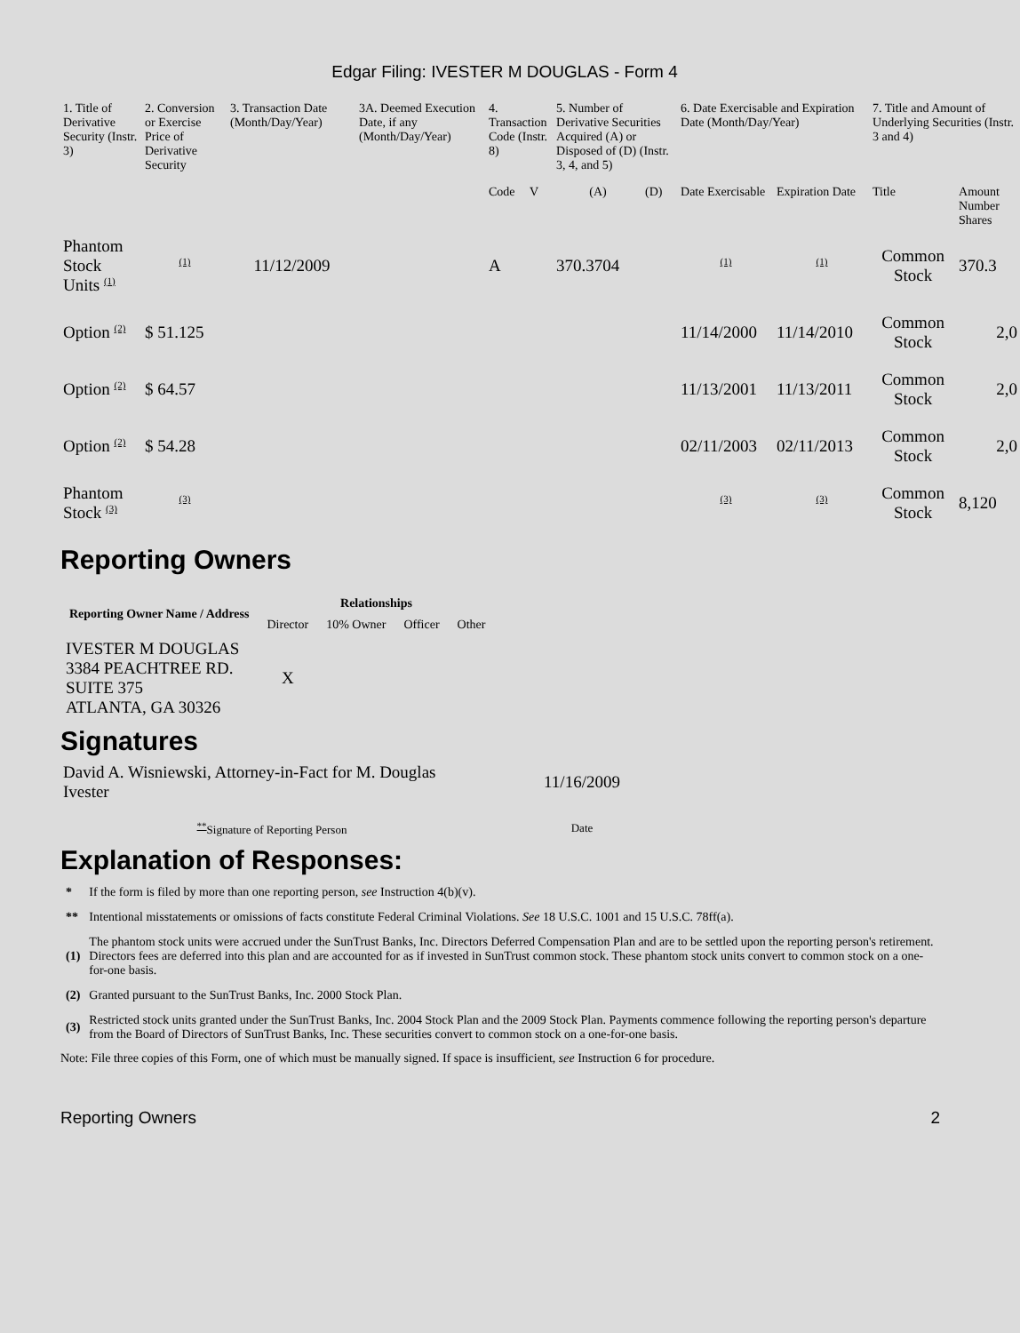Edgar Filing: IVESTER M DOUGLAS - Form 4
| 1. Title of Derivative Security (Instr. 3) | 2. Conversion or Exercise Price of Derivative Security | 3. Transaction Date (Month/Day/Year) | 3A. Deemed Execution Date, if any (Month/Day/Year) | 4. Transaction Code (Instr. 8) | | 5. Number of Derivative Securities Acquired (A) or Disposed of (D) (Instr. 3, 4, and 5) | | 6. Date Exercisable and Expiration Date (Month/Day/Year) | | 7. Title and Amount of Underlying Securities (Instr. 3 and 4) | |
| --- | --- | --- | --- | --- | --- | --- | --- | --- | --- | --- | --- |
| | | | | Code | V | (A) | (D) | Date Exercisable | Expiration Date | Title | Amount Number Shares |
| Phantom Stock Units <sup>(1)</sup> | <sup>(1)</sup> | 11/12/2009 | | A | | 370.3704 | | <sup>(1)</sup> | <sup>(1)</sup> | Common Stock | 370.3 |
| Option <sup>(2)</sup> | $ 51.125 | | | | | | | 11/14/2000 | 11/14/2010 | Common Stock | 2,0 |
| Option <sup>(2)</sup> | $ 64.57 | | | | | | | 11/13/2001 | 11/13/2011 | Common Stock | 2,0 |
| Option <sup>(2)</sup> | $ 54.28 | | | | | | | 02/11/2003 | 02/11/2013 | Common Stock | 2,0 |
| Phantom Stock <sup>(3)</sup> | <sup>(3)</sup> | | | | | | | <sup>(3)</sup> | <sup>(3)</sup> | Common Stock | 8,120 |
Reporting Owners
| Reporting Owner Name / Address | Relationships | | | |
| --- | --- | --- | --- | --- |
| | Director | 10% Owner | Officer | Other |
| IVESTER M DOUGLAS 3384 PEACHTREE RD. SUITE 375 ATLANTA, GA 30326 | X | | | |
Signatures
| David A. Wisniewski, Attorney-in-Fact for M. Douglas Ivester | 11/16/2009 |
| <sup>**</sup> Signature of Reporting Person | Date |
Explanation of Responses:
| * | If the form is filed by more than one reporting person, see Instruction 4(b)(v). |
| ** | Intentional misstatements or omissions of facts constitute Federal Criminal Violations. See 18 U.S.C. 1001 and 15 U.S.C. 78ff(a). |
| (1) | The phantom stock units were accrued under the SunTrust Banks, Inc. Directors Deferred Compensation Plan and are to be settled upon the reporting person's retirement. Directors fees are deferred into this plan and are accounted for as if invested in SunTrust common stock. These phantom stock units convert to common stock on a one-for-one basis. |
| (2) | Granted pursuant to the SunTrust Banks, Inc. 2000 Stock Plan. |
| (3) | Restricted stock units granted under the SunTrust Banks, Inc. 2004 Stock Plan and the 2009 Stock Plan. Payments commence following the reporting person's departure from the Board of Directors of SunTrust Banks, Inc. These securities convert to common stock on a one-for-one basis. |
Note: File three copies of this Form, one of which must be manually signed. If space is insufficient, see Instruction 6 for procedure.
Reporting Owners 2